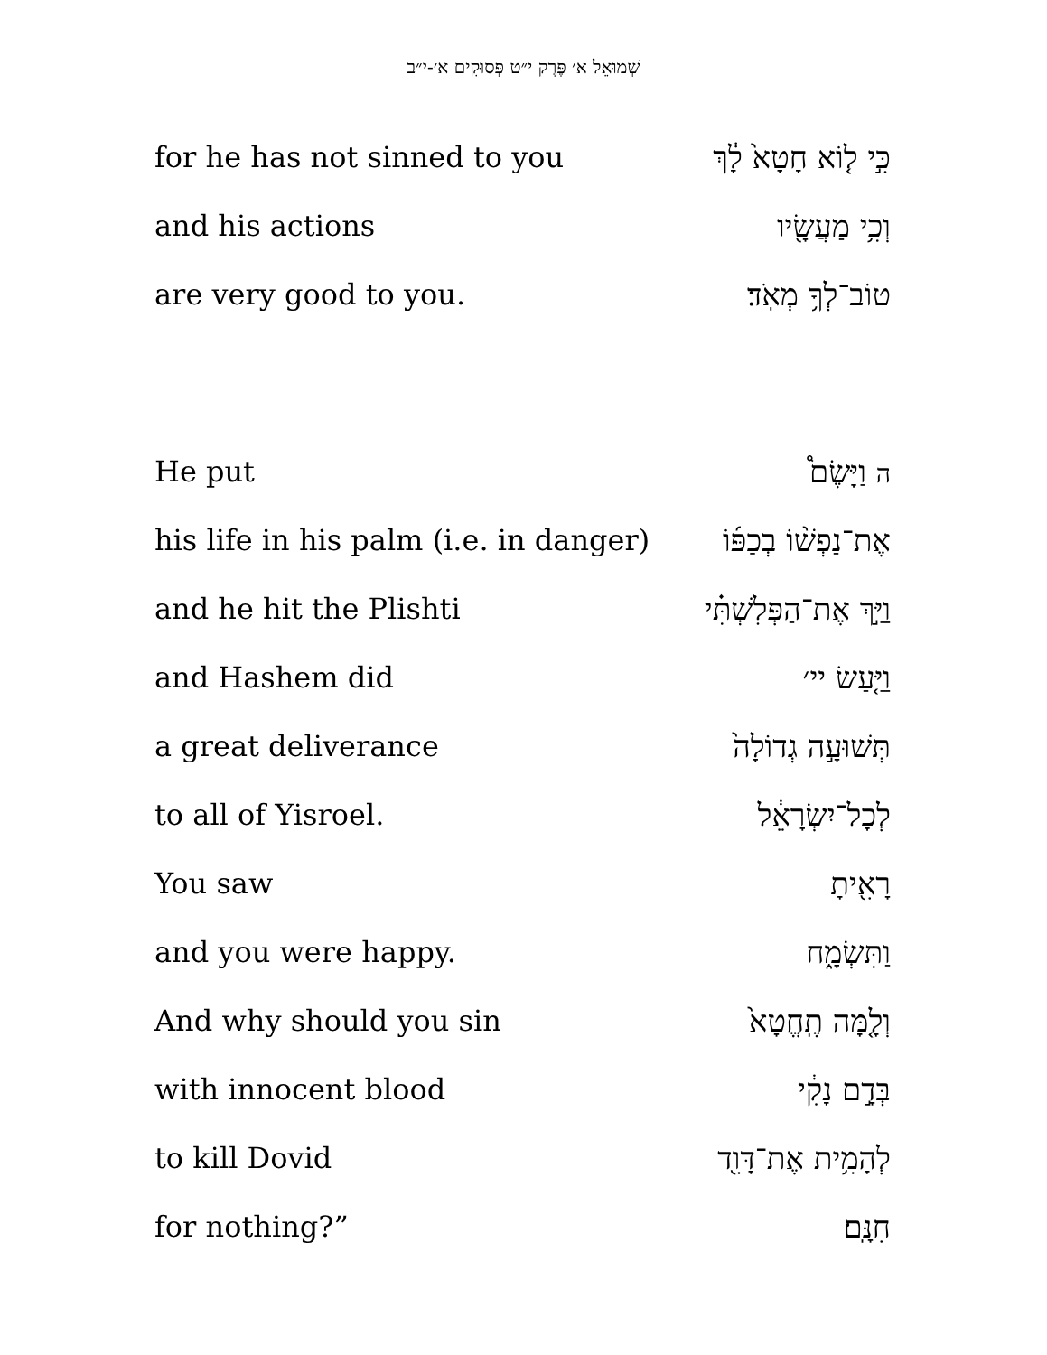שְׁמוּאֵל א׳ פֶּרֶק י״ט פְּסוּקִים א׳-י״ב
for he has not sinned to you כִּ֣י ל֤וֹא חָטָא֙ לָ֔ךְ
and his actions וְכִ֥י מַעֲשָׂ֖יו
are very good to you. טוֹב־לְךָ֥ מְאֹֽד׃
He put ה וַיָּשֶׂם֩
his life in his palm (i.e. in danger) אֶת־נַפְשׁ֨וֹ בְכַפּ֜וֹ
and he hit the Plishti וַיַּ֣ךְ אֶת־הַפְּלִשְׁתִּ֗י
and Hashem did וַיַּ֤עַשׂ יי׳
a great deliverance תְּשׁוּעָ֣ה גְדוֹלָה֙
to all of Yisroel. לְכָל־יִשְׂרָאֵ֔ל
You saw רָאִ֖יתָ
and you were happy. וַתִּשְׂמָ֑ח
And why should you sin וְלָ֤מָּה תֶֽחֱטָא֙
with innocent blood בְּדָ֣ם נָקִ֔י
to kill Dovid לְהָמִ֥ית אֶת־דָּוִ֖ד
for nothing?” חִנָּֽם׃